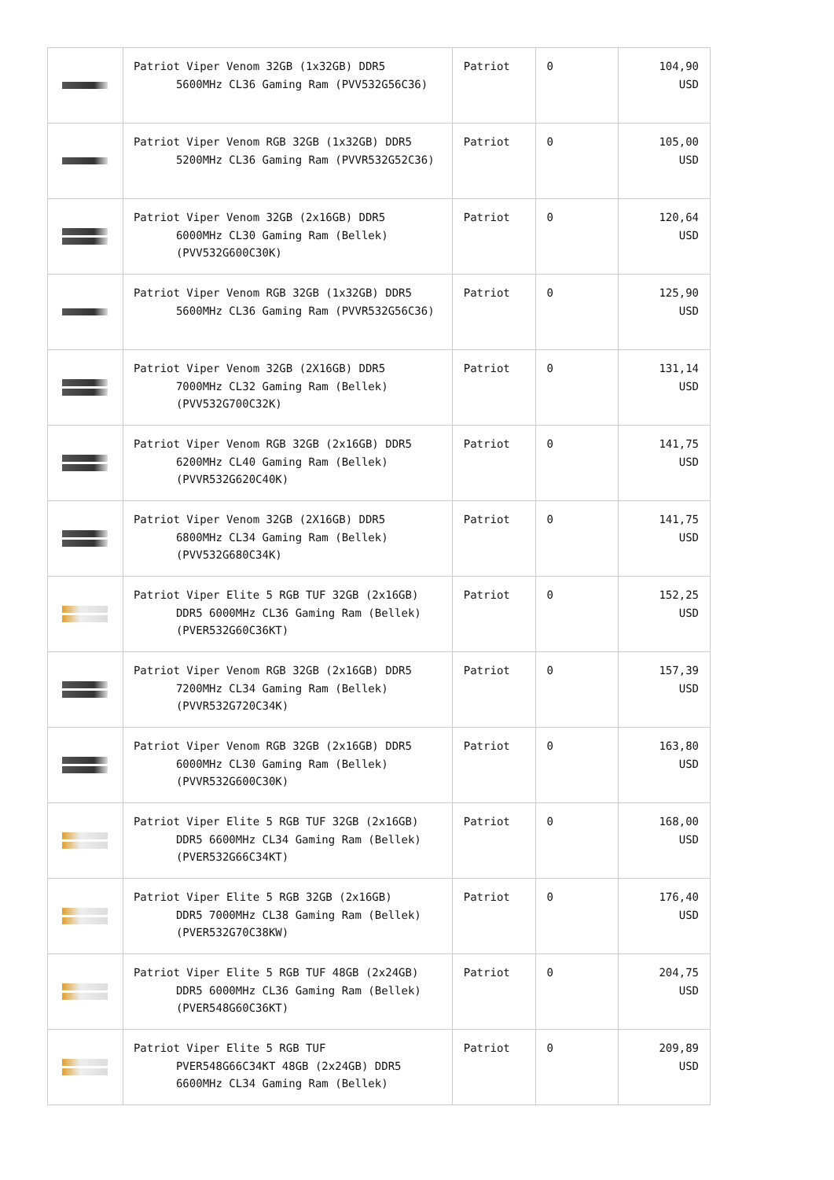| | Patriot Viper Venom 32GB (1x32GB) DDR5 5600MHz CL36 Gaming Ram (PVV532G56C36) | Patriot | 0 | 104,90 USD |
| | Patriot Viper Venom RGB 32GB (1x32GB) DDR5 5200MHz CL36 Gaming Ram (PVVR532G52C36) | Patriot | 0 | 105,00 USD |
| | Patriot Viper Venom 32GB (2x16GB) DDR5 6000MHz CL30 Gaming Ram (Bellek) (PVV532G600C30K) | Patriot | 0 | 120,64 USD |
| | Patriot Viper Venom RGB 32GB (1x32GB) DDR5 5600MHz CL36 Gaming Ram (PVVR532G56C36) | Patriot | 0 | 125,90 USD |
| | Patriot Viper Venom 32GB (2X16GB) DDR5 7000MHz CL32 Gaming Ram (Bellek) (PVV532G700C32K) | Patriot | 0 | 131,14 USD |
| | Patriot Viper Venom RGB 32GB (2x16GB) DDR5 6200MHz CL40 Gaming Ram (Bellek) (PVVR532G620C40K) | Patriot | 0 | 141,75 USD |
| | Patriot Viper Venom 32GB (2X16GB) DDR5 6800MHz CL34 Gaming Ram (Bellek) (PVV532G680C34K) | Patriot | 0 | 141,75 USD |
| | Patriot Viper Elite 5 RGB TUF 32GB (2x16GB) DDR5 6000MHz CL36 Gaming Ram (Bellek) (PVER532G60C36KT) | Patriot | 0 | 152,25 USD |
| | Patriot Viper Venom RGB 32GB (2x16GB) DDR5 7200MHz CL34 Gaming Ram (Bellek) (PVVR532G720C34K) | Patriot | 0 | 157,39 USD |
| | Patriot Viper Venom RGB 32GB (2x16GB) DDR5 6000MHz CL30 Gaming Ram (Bellek) (PVVR532G600C30K) | Patriot | 0 | 163,80 USD |
| | Patriot Viper Elite 5 RGB TUF 32GB (2x16GB) DDR5 6600MHz CL34 Gaming Ram (Bellek) (PVER532G66C34KT) | Patriot | 0 | 168,00 USD |
| | Patriot Viper Elite 5 RGB 32GB (2x16GB) DDR5 7000MHz CL38 Gaming Ram (Bellek) (PVER532G70C38KW) | Patriot | 0 | 176,40 USD |
| | Patriot Viper Elite 5 RGB TUF 48GB (2x24GB) DDR5 6000MHz CL36 Gaming Ram (Bellek) (PVER548G60C36KT) | Patriot | 0 | 204,75 USD |
| | Patriot Viper Elite 5 RGB TUF PVER548G66C34KT 48GB (2x24GB) DDR5 6600MHz CL34 Gaming Ram (Bellek) | Patriot | 0 | 209,89 USD |